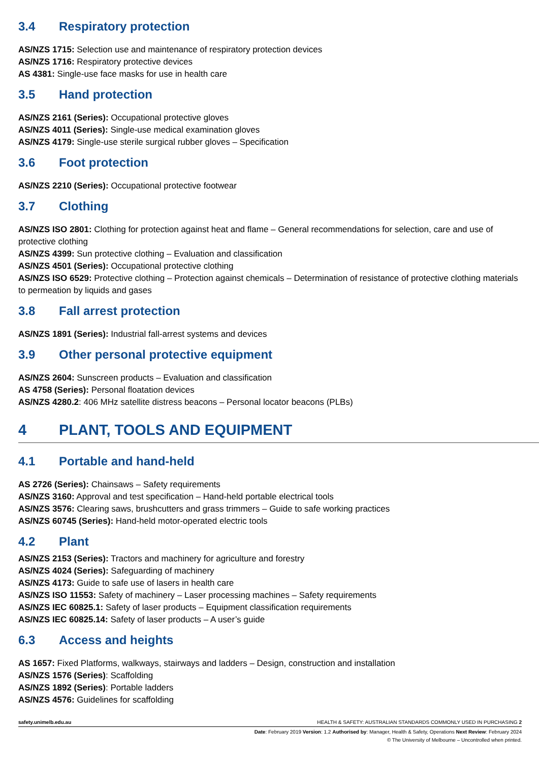3.4 Respiratory protection
AS/NZS 1715: Selection use and maintenance of respiratory protection devices
AS/NZS 1716: Respiratory protective devices
AS 4381: Single-use face masks for use in health care
3.5 Hand protection
AS/NZS 2161 (Series): Occupational protective gloves
AS/NZS 4011 (Series): Single-use medical examination gloves
AS/NZS 4179: Single-use sterile surgical rubber gloves – Specification
3.6 Foot protection
AS/NZS 2210 (Series): Occupational protective footwear
3.7 Clothing
AS/NZS ISO 2801: Clothing for protection against heat and flame – General recommendations for selection, care and use of protective clothing
AS/NZS 4399: Sun protective clothing – Evaluation and classification
AS/NZS 4501 (Series): Occupational protective clothing
AS/NZS ISO 6529: Protective clothing – Protection against chemicals – Determination of resistance of protective clothing materials to permeation by liquids and gases
3.8 Fall arrest protection
AS/NZS 1891 (Series): Industrial fall-arrest systems and devices
3.9 Other personal protective equipment
AS/NZS 2604: Sunscreen products – Evaluation and classification
AS 4758 (Series): Personal floatation devices
AS/NZS 4280.2: 406 MHz satellite distress beacons – Personal locator beacons (PLBs)
4 PLANT, TOOLS AND EQUIPMENT
4.1 Portable and hand-held
AS 2726 (Series): Chainsaws – Safety requirements
AS/NZS 3160: Approval and test specification – Hand-held portable electrical tools
AS/NZS 3576: Clearing saws, brushcutters and grass trimmers – Guide to safe working practices
AS/NZS 60745 (Series): Hand-held motor-operated electric tools
4.2 Plant
AS/NZS 2153 (Series): Tractors and machinery for agriculture and forestry
AS/NZS 4024 (Series): Safeguarding of machinery
AS/NZS 4173: Guide to safe use of lasers in health care
AS/NZS ISO 11553: Safety of machinery – Laser processing machines – Safety requirements
AS/NZS IEC 60825.1: Safety of laser products – Equipment classification requirements
AS/NZS IEC 60825.14: Safety of laser products – A user’s guide
6.3 Access and heights
AS 1657: Fixed Platforms, walkways, stairways and ladders – Design, construction and installation
AS/NZS 1576 (Series): Scaffolding
AS/NZS 1892 (Series): Portable ladders
AS/NZS 4576: Guidelines for scaffolding
safety.unimelb.edu.au HEALTH & SAFETY: AUSTRALIAN STANDARDS COMMONLY USED IN PURCHASING 2
Date: February 2019 Version: 1.2 Authorised by: Manager, Health & Safety, Operations Next Review: February 2024
© The University of Melbourne – Uncontrolled when printed.